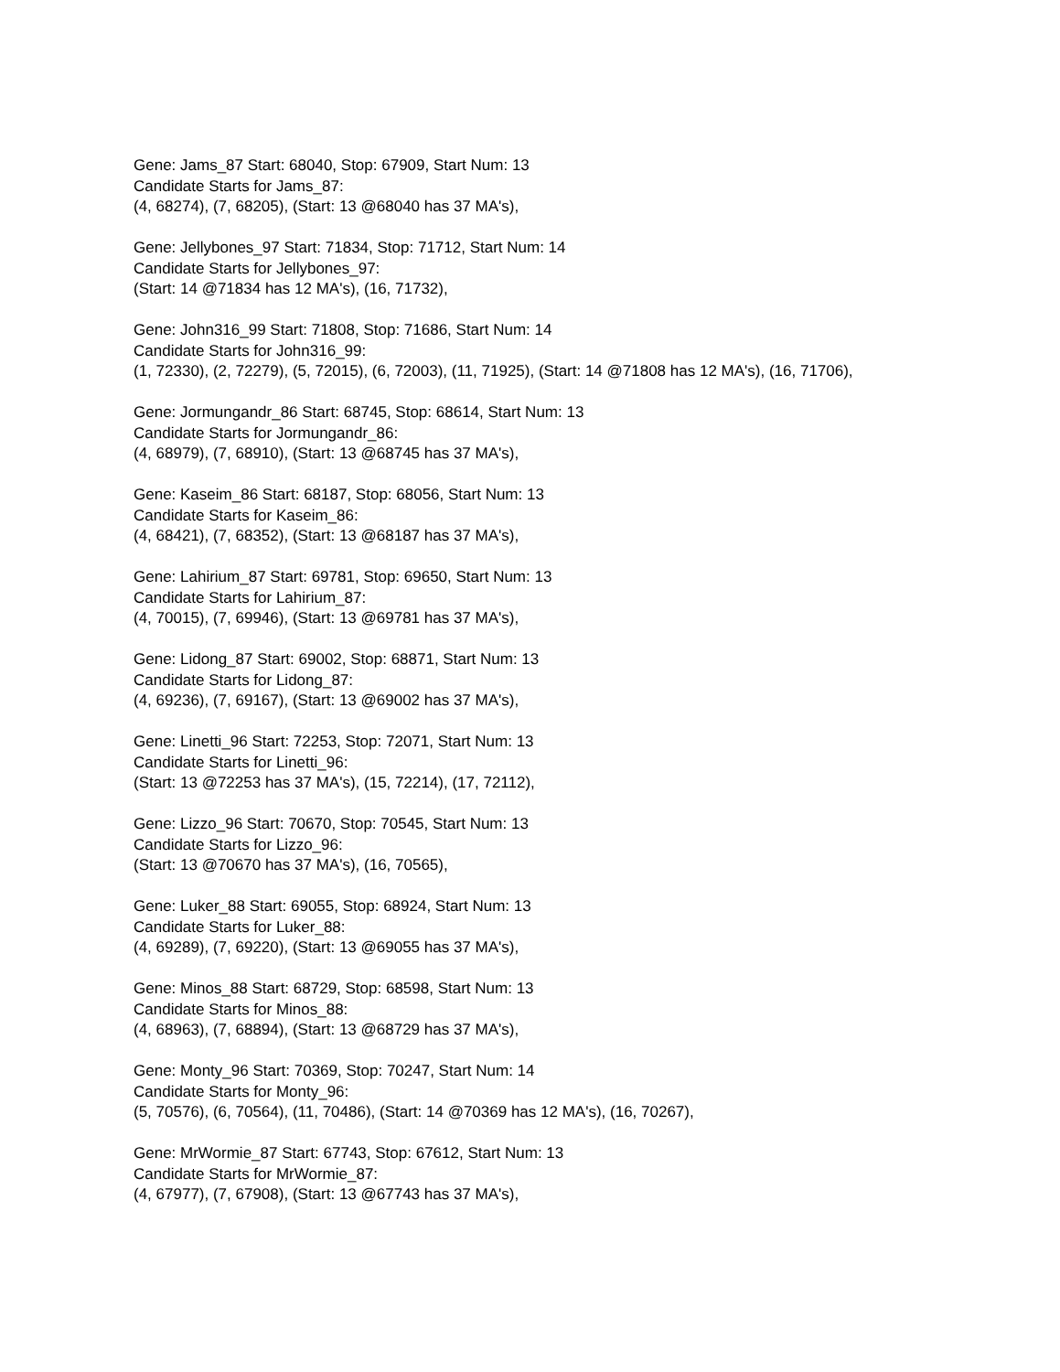Gene: Jams_87 Start: 68040, Stop: 67909, Start Num: 13
Candidate Starts for Jams_87:
(4, 68274), (7, 68205), (Start: 13 @68040 has 37 MA's),
Gene: Jellybones_97 Start: 71834, Stop: 71712, Start Num: 14
Candidate Starts for Jellybones_97:
(Start: 14 @71834 has 12 MA's), (16, 71732),
Gene: John316_99 Start: 71808, Stop: 71686, Start Num: 14
Candidate Starts for John316_99:
(1, 72330), (2, 72279), (5, 72015), (6, 72003), (11, 71925), (Start: 14 @71808 has 12 MA's), (16, 71706),
Gene: Jormungandr_86 Start: 68745, Stop: 68614, Start Num: 13
Candidate Starts for Jormungandr_86:
(4, 68979), (7, 68910), (Start: 13 @68745 has 37 MA's),
Gene: Kaseim_86 Start: 68187, Stop: 68056, Start Num: 13
Candidate Starts for Kaseim_86:
(4, 68421), (7, 68352), (Start: 13 @68187 has 37 MA's),
Gene: Lahirium_87 Start: 69781, Stop: 69650, Start Num: 13
Candidate Starts for Lahirium_87:
(4, 70015), (7, 69946), (Start: 13 @69781 has 37 MA's),
Gene: Lidong_87 Start: 69002, Stop: 68871, Start Num: 13
Candidate Starts for Lidong_87:
(4, 69236), (7, 69167), (Start: 13 @69002 has 37 MA's),
Gene: Linetti_96 Start: 72253, Stop: 72071, Start Num: 13
Candidate Starts for Linetti_96:
(Start: 13 @72253 has 37 MA's), (15, 72214), (17, 72112),
Gene: Lizzo_96 Start: 70670, Stop: 70545, Start Num: 13
Candidate Starts for Lizzo_96:
(Start: 13 @70670 has 37 MA's), (16, 70565),
Gene: Luker_88 Start: 69055, Stop: 68924, Start Num: 13
Candidate Starts for Luker_88:
(4, 69289), (7, 69220), (Start: 13 @69055 has 37 MA's),
Gene: Minos_88 Start: 68729, Stop: 68598, Start Num: 13
Candidate Starts for Minos_88:
(4, 68963), (7, 68894), (Start: 13 @68729 has 37 MA's),
Gene: Monty_96 Start: 70369, Stop: 70247, Start Num: 14
Candidate Starts for Monty_96:
(5, 70576), (6, 70564), (11, 70486), (Start: 14 @70369 has 12 MA's), (16, 70267),
Gene: MrWormie_87 Start: 67743, Stop: 67612, Start Num: 13
Candidate Starts for MrWormie_87:
(4, 67977), (7, 67908), (Start: 13 @67743 has 37 MA's),